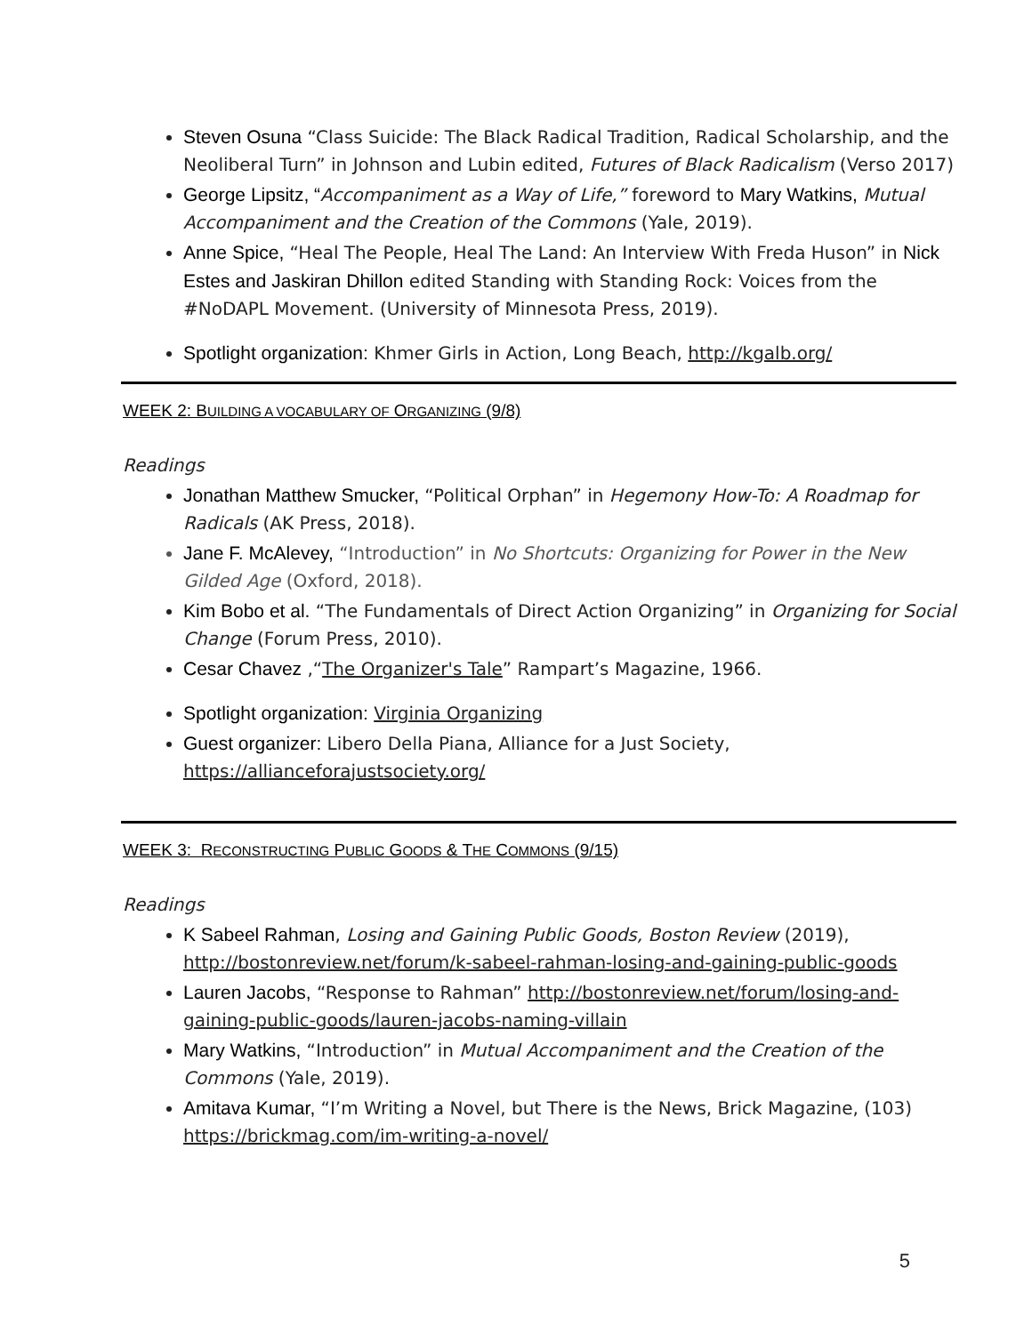Steven Osuna “Class Suicide: The Black Radical Tradition, Radical Scholarship, and the Neoliberal Turn” in Johnson and Lubin edited, Futures of Black Radicalism (Verso 2017)
George Lipsitz, “Accompaniment as a Way of Life,” foreword to Mary Watkins, Mutual Accompaniment and the Creation of the Commons (Yale, 2019).
Anne Spice, “Heal The People, Heal The Land: An Interview With Freda Huson” in Nick Estes and Jaskiran Dhillon edited Standing with Standing Rock: Voices from the #NoDAPL Movement. (University of Minnesota Press, 2019).
Spotlight organization: Khmer Girls in Action, Long Beach, http://kgalb.org/
WEEK 2: BUILDING A VOCABULARY OF ORGANIZING (9/8)
Readings
Jonathan Matthew Smucker, “Political Orphan” in Hegemony How-To: A Roadmap for Radicals (AK Press, 2018).
Jane F. McAlevey, “Introduction” in No Shortcuts: Organizing for Power in the New Gilded Age (Oxford, 2018).
Kim Bobo et al. “The Fundamentals of Direct Action Organizing” in Organizing for Social Change (Forum Press, 2010).
Cesar Chavez ,“The Organizer's Tale” Rampart’s Magazine, 1966.
Spotlight organization: Virginia Organizing
Guest organizer: Libero Della Piana, Alliance for a Just Society, https://allianceforajustsociety.org/
WEEK 3: RECONSTRUCTING PUBLIC GOODS & THE COMMONS (9/15)
Readings
K Sabeel Rahman, Losing and Gaining Public Goods, Boston Review (2019), http://bostonreview.net/forum/k-sabeel-rahman-losing-and-gaining-public-goods
Lauren Jacobs, “Response to Rahman” http://bostonreview.net/forum/losing-and-gaining-public-goods/lauren-jacobs-naming-villain
Mary Watkins, “Introduction” in Mutual Accompaniment and the Creation of the Commons (Yale, 2019).
Amitava Kumar, “I’m Writing a Novel, but There is the News, Brick Magazine, (103) https://brickmag.com/im-writing-a-novel/
5